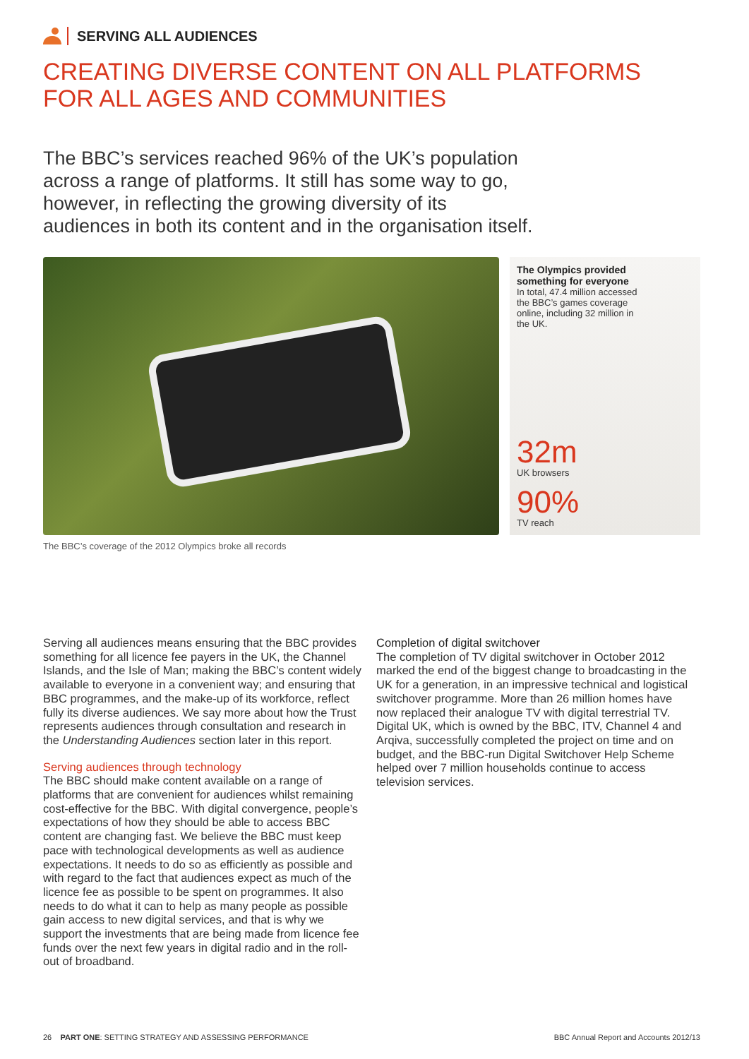SERVING ALL AUDIENCES
CREATING DIVERSE CONTENT ON ALL PLATFORMS
FOR ALL AGES AND COMMUNITIES
The BBC’s services reached 96% of the UK’s population across a range of platforms. It still has some way to go, however, in reflecting the growing diversity of its audiences in both its content and in the organisation itself.
The Olympics provided
something for everyone
In total, 47.4 million accessed
the BBC’s games coverage
online, including 32 million in
the UK.
32m
UK browsers
90%
TV reach
The BBC’s coverage of the 2012 Olympics broke all records
Serving all audiences means ensuring that the BBC provides something for all licence fee payers in the UK, the Channel Islands, and the Isle of Man; making the BBC’s content widely available to everyone in a convenient way; and ensuring that BBC programmes, and the make-up of its workforce, reflect fully its diverse audiences. We say more about how the Trust represents audiences through consultation and research in the Understanding Audiences section later in this report.
Serving audiences through technology
The BBC should make content available on a range of platforms that are convenient for audiences whilst remaining cost-effective for the BBC. With digital convergence, people’s expectations of how they should be able to access BBC content are changing fast. We believe the BBC must keep pace with technological developments as well as audience expectations. It needs to do so as efficiently as possible and with regard to the fact that audiences expect as much of the licence fee as possible to be spent on programmes. It also needs to do what it can to help as many people as possible gain access to new digital services, and that is why we support the investments that are being made from licence fee funds over the next few years in digital radio and in the roll-out of broadband.
Completion of digital switchover
The completion of TV digital switchover in October 2012 marked the end of the biggest change to broadcasting in the UK for a generation, in an impressive technical and logistical switchover programme. More than 26 million homes have now replaced their analogue TV with digital terrestrial TV. Digital UK, which is owned by the BBC, ITV, Channel 4 and Arqiva, successfully completed the project on time and on budget, and the BBC-run Digital Switchover Help Scheme helped over 7 million households continue to access television services.
26 PART ONE: SETTING STRATEGY AND ASSESSING PERFORMANCE BBC Annual Report and Accounts 2012/13